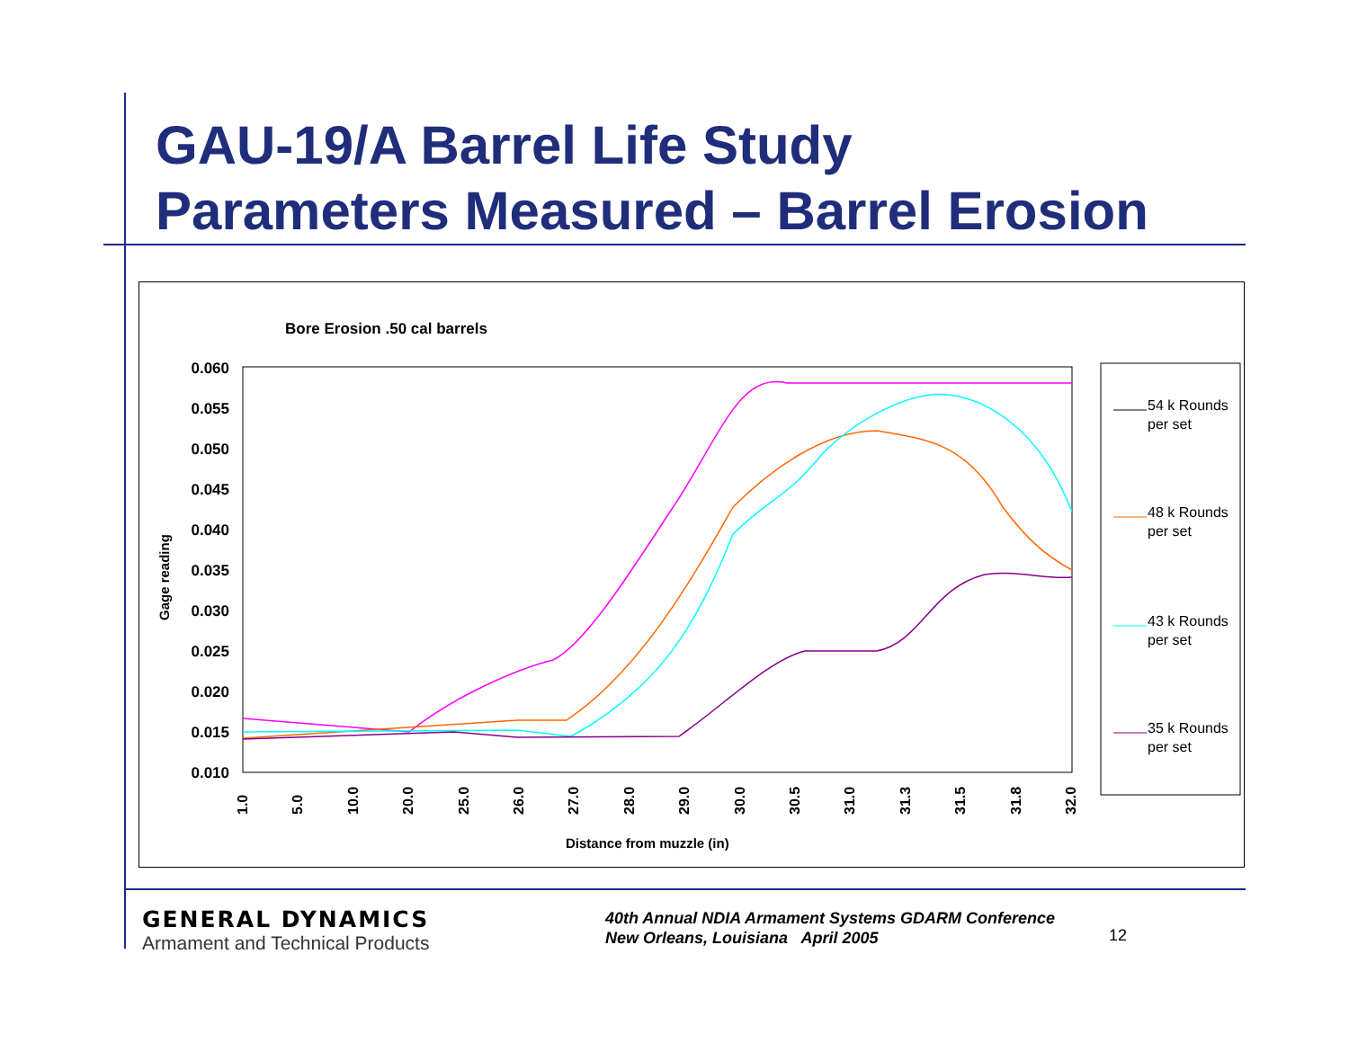GAU-19/A Barrel Life Study
Parameters Measured – Barrel Erosion
Bore Erosion .50 cal barrels
0.060
0.055
0.050
0.045
0.040
0.035
0.030
0.025
0.020
0.015
0.010
Gage reading
1.0
5.0
10.0
20.0
25.0
26.0
27.0
28.0
29.0
30.0
30.5
31.0
31.3
31.5
31.8
32.0
Distance from muzzle (in)
54 k Rounds
per set
48 k Rounds
per set
43 k Rounds
per set
35 k Rounds
per set
GENERAL DYNAMICS
Armament and Technical Products
40th Annual NDIA Armament Systems GDARM Conference
New Orleans, Louisiana April 2005
12